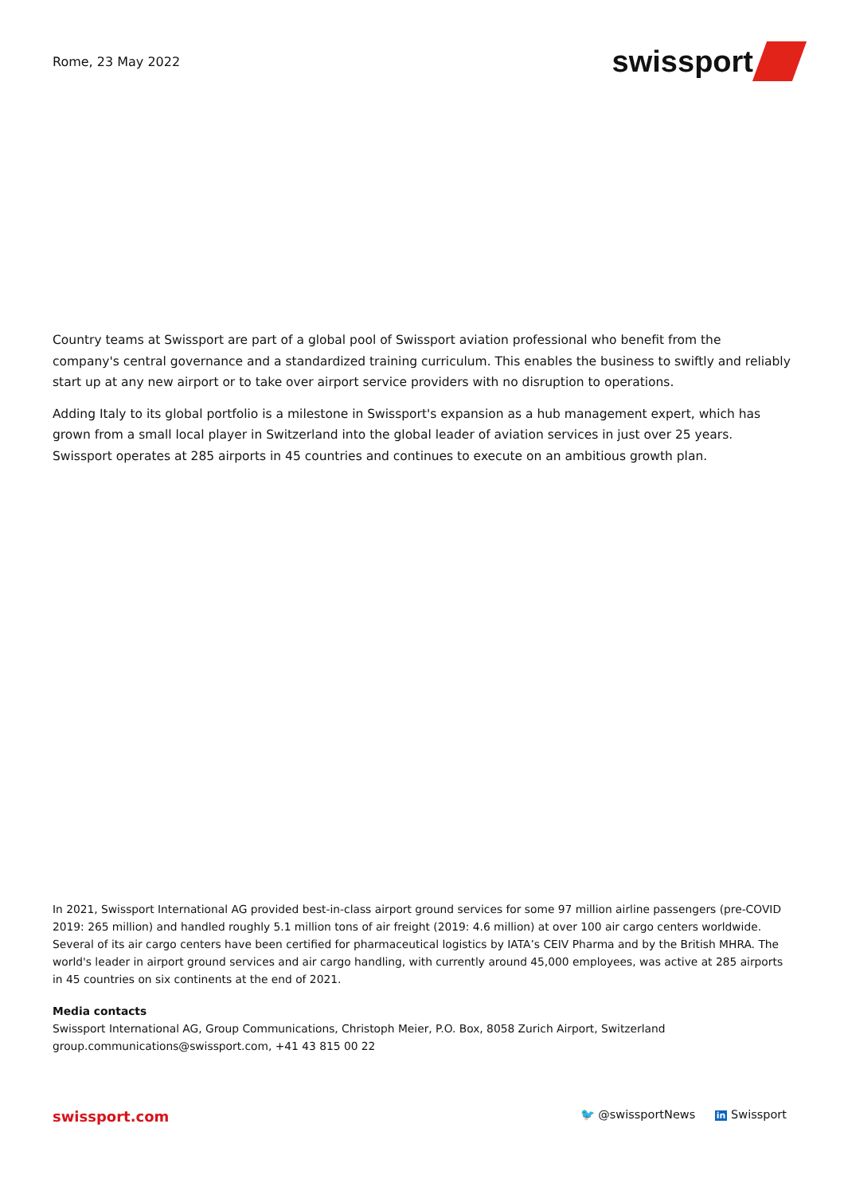Rome, 23 May 2022
swissport
Country teams at Swissport are part of a global pool of Swissport aviation professional who benefit from the company's central governance and a standardized training curriculum. This enables the business to swiftly and reliably start up at any new airport or to take over airport service providers with no disruption to operations.
Adding Italy to its global portfolio is a milestone in Swissport's expansion as a hub management expert, which has grown from a small local player in Switzerland into the global leader of aviation services in just over 25 years. Swissport operates at 285 airports in 45 countries and continues to execute on an ambitious growth plan.
In 2021, Swissport International AG provided best-in-class airport ground services for some 97 million airline passengers (pre-COVID 2019: 265 million) and handled roughly 5.1 million tons of air freight (2019: 4.6 million) at over 100 air cargo centers worldwide. Several of its air cargo centers have been certified for pharmaceutical logistics by IATA’s CEIV Pharma and by the British MHRA. The world's leader in airport ground services and air cargo handling, with currently around 45,000 employees, was active at 285 airports in 45 countries on six continents at the end of 2021.
Media contacts
Swissport International AG, Group Communications, Christoph Meier, P.O. Box, 8058 Zurich Airport, Switzerland
group.communications@swissport.com, +41 43 815 00 22
swissport.com 🐦 @swissportNews in Swissport